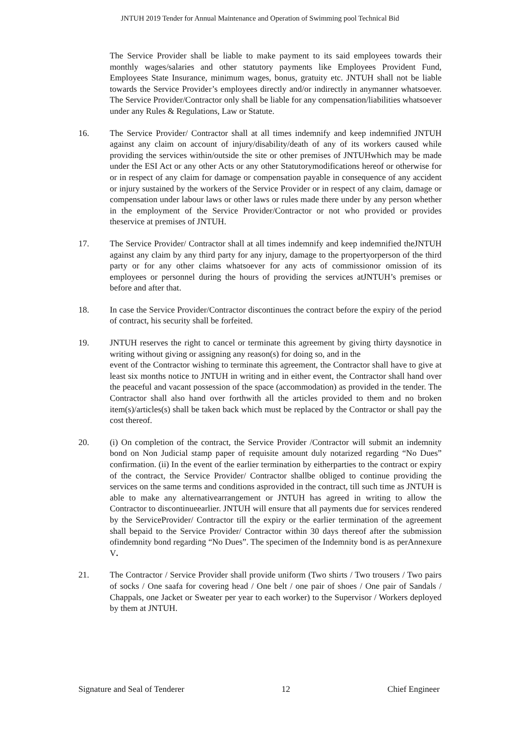JNTUH 2019 Tender for Annual Maintenance and Operation of Swimming pool Technical Bid
The Service Provider shall be liable to make payment to its said employees towards their monthly wages/salaries and other statutory payments like Employees Provident Fund, Employees State Insurance, minimum wages, bonus, gratuity etc. JNTUH shall not be liable towards the Service Provider’s employees directly and/or indirectly in anymanner whatsoever. The Service Provider/Contractor only shall be liable for any compensation/liabilities whatsoever under any Rules & Regulations, Law or Statute.
16. The Service Provider/ Contractor shall at all times indemnify and keep indemnified JNTUH against any claim on account of injury/disability/death of any of its workers caused while providing the services within/outside the site or other premises of JNTUHwhich may be made under the ESI Act or any other Acts or any other Statutorymodifications hereof or otherwise for or in respect of any claim for damage or compensation payable in consequence of any accident or injury sustained by the workers of the Service Provider or in respect of any claim, damage or compensation under labour laws or other laws or rules made there under by any person whether in the employment of the Service Provider/Contractor or not who provided or provides theservice at premises of JNTUH.
17. The Service Provider/ Contractor shall at all times indemnify and keep indemnified theJNTUH against any claim by any third party for any injury, damage to the propertyorperson of the third party or for any other claims whatsoever for any acts of commissionor omission of its employees or personnel during the hours of providing the services atJNTUH’s premises or before and after that.
18. In case the Service Provider/Contractor discontinues the contract before the expiry of the period of contract, his security shall be forfeited.
19. JNTUH reserves the right to cancel or terminate this agreement by giving thirty daysnotice in writing without giving or assigning any reason(s) for doing so, and in the
event of the Contractor wishing to terminate this agreement, the Contractor shall have to give at least six months notice to JNTUH in writing and in either event, the Contractor shall hand over the peaceful and vacant possession of the space (accommodation) as provided in the tender. The Contractor shall also hand over forthwith all the articles provided to them and no broken item(s)/articles(s) shall be taken back which must be replaced by the Contractor or shall pay the cost thereof.
20. (i) On completion of the contract, the Service Provider /Contractor will submit an indemnity bond on Non Judicial stamp paper of requisite amount duly notarized regarding “No Dues” confirmation. (ii) In the event of the earlier termination by eitherparties to the contract or expiry of the contract, the Service Provider/ Contractor shallbe obliged to continue providing the services on the same terms and conditions asprovided in the contract, till such time as JNTUH is able to make any alternativearrangement or JNTUH has agreed in writing to allow the Contractor to discontinueearlier. JNTUH will ensure that all payments due for services rendered by the ServiceProvider/ Contractor till the expiry or the earlier termination of the agreement shall bepaid to the Service Provider/ Contractor within 30 days thereof after the submission ofindemnity bond regarding “No Dues”. The specimen of the Indemnity bond is as perAnnexure V.
21. The Contractor / Service Provider shall provide uniform (Two shirts / Two trousers / Two pairs of socks / One saafa for covering head / One belt / one pair of shoes / One pair of Sandals / Chappals, one Jacket or Sweater per year to each worker) to the Supervisor / Workers deployed by them at JNTUH.
Signature and Seal of Tenderer 12 Chief Engineer